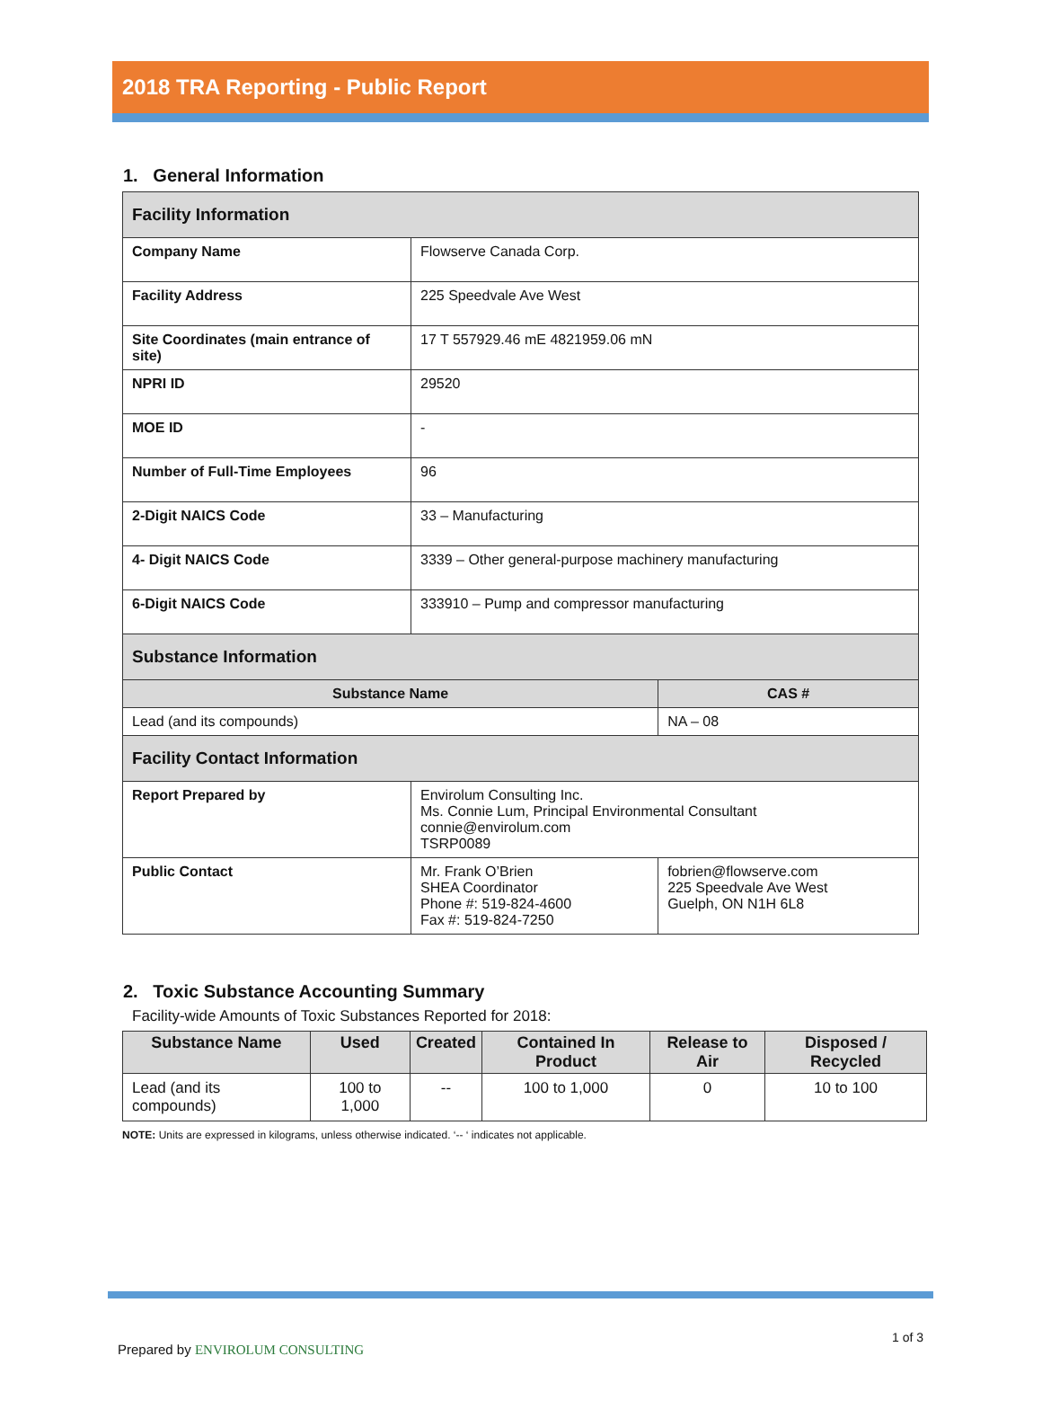2018 TRA Reporting - Public Report
1. General Information
| Facility Information | | |
| Company Name | Flowserve Canada Corp. | |
| Facility Address | 225 Speedvale Ave West | |
| Site Coordinates (main entrance of site) | 17 T 557929.46 mE 4821959.06 mN | |
| NPRI ID | 29520 | |
| MOE ID | - | |
| Number of Full-Time Employees | 96 | |
| 2-Digit NAICS Code | 33 – Manufacturing | |
| 4- Digit NAICS Code | 3339 – Other general-purpose machinery manufacturing | |
| 6-Digit NAICS Code | 333910 – Pump and compressor manufacturing | |
| Substance Information | | |
| Substance Name | | CAS # |
| Lead (and its compounds) | | NA – 08 |
| Facility Contact Information | | |
| Report Prepared by | Envirolum Consulting Inc. Ms. Connie Lum, Principal Environmental Consultant connie@envirolum.com TSRP0089 | |
| Public Contact | Mr. Frank O’Brien SHEA Coordinator Phone #: 519-824-4600 Fax #: 519-824-7250 | fobrien@flowserve.com 225 Speedvale Ave West Guelph, ON N1H 6L8 |
2. Toxic Substance Accounting Summary
Facility-wide Amounts of Toxic Substances Reported for 2018:
| Substance Name | Used | Created | Contained In Product | Release to Air | Disposed / Recycled |
| --- | --- | --- | --- | --- | --- |
| Lead (and its compounds) | 100 to 1,000 | -- | 100 to 1,000 | 0 | 10 to 100 |
NOTE: Units are expressed in kilograms, unless otherwise indicated. ‘-- ‘ indicates not applicable.
Prepared by ENVIROLUM CONSULTING
1 of 3